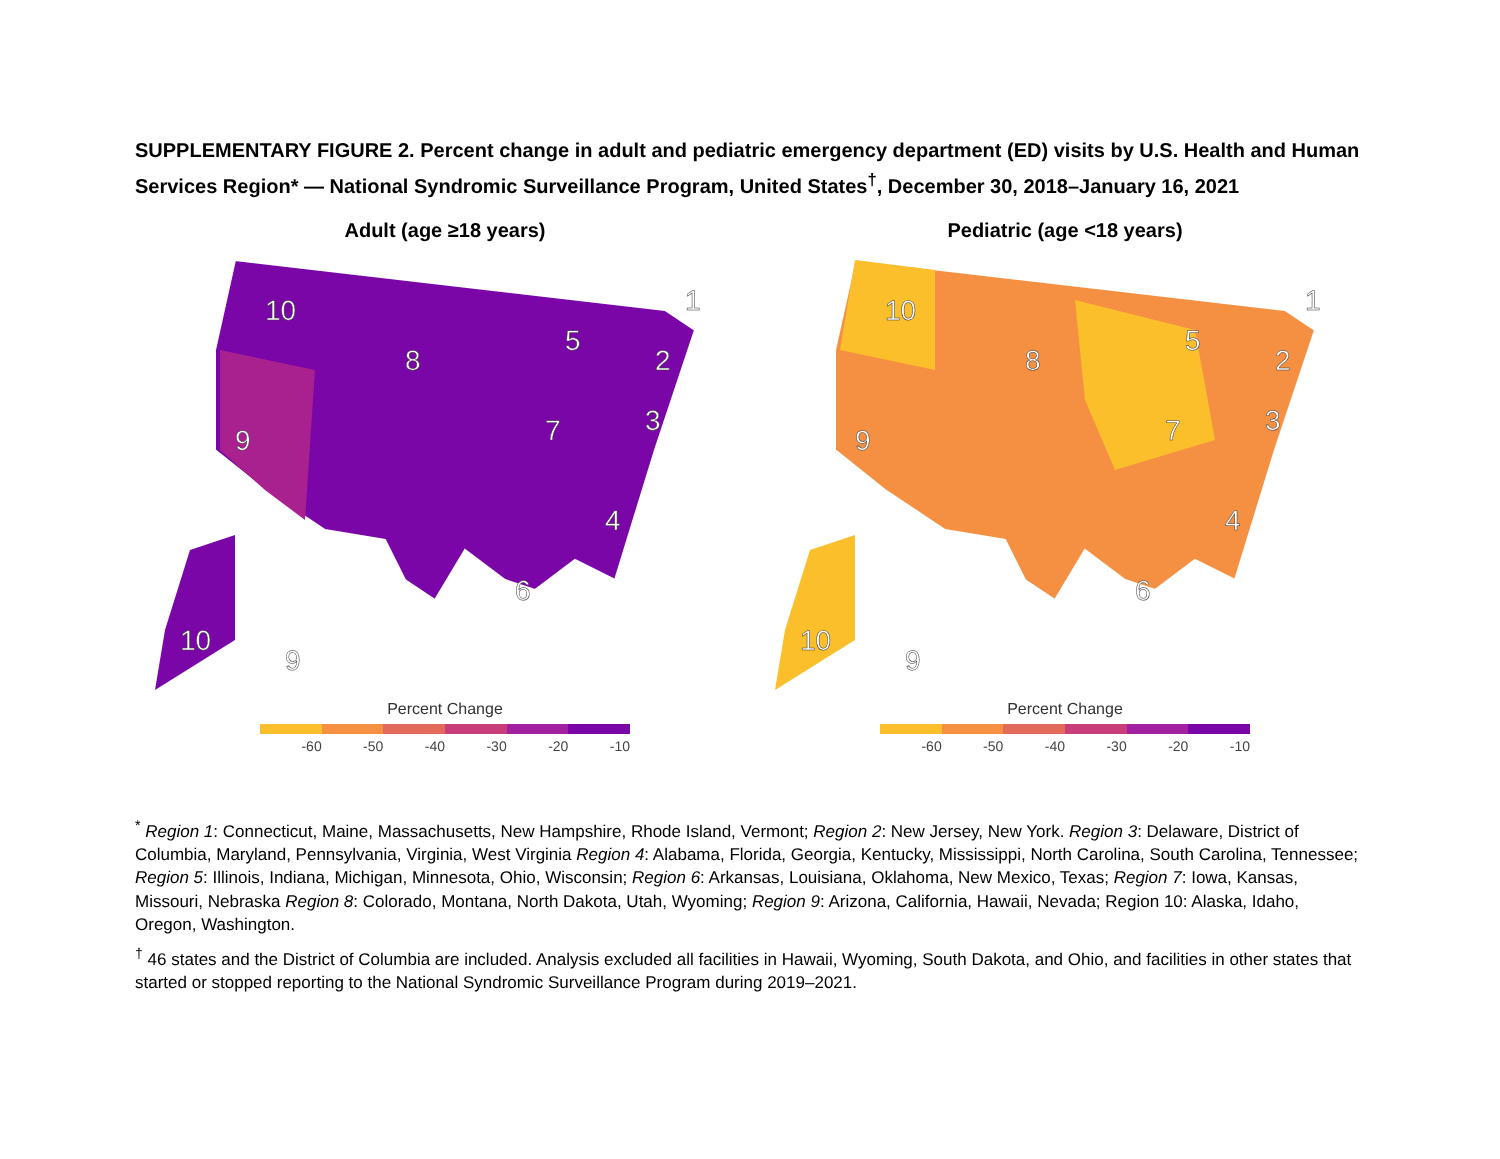SUPPLEMENTARY FIGURE 2. Percent change in adult and pediatric emergency department (ED) visits by U.S. Health and Human Services Region* — National Syndromic Surveillance Program, United States<sup>†</sup>, December 30, 2018–January 16, 2021
Adult (age ≥18 years)
10
9
8
5
7
1
2
3
4
6
10
9
Percent Change
-60 -50 -40 -30 -20 -10
Pediatric (age <18 years)
10
9
8
5
7
1
2
3
4
6
10
9
Percent Change
-60 -50 -40 -30 -20 -10
<sup>*</sup> Region 1: Connecticut, Maine, Massachusetts, New Hampshire, Rhode Island, Vermont; Region 2: New Jersey, New York. Region 3: Delaware, District of Columbia, Maryland, Pennsylvania, Virginia, West Virginia Region 4: Alabama, Florida, Georgia, Kentucky, Mississippi, North Carolina, South Carolina, Tennessee; Region 5: Illinois, Indiana, Michigan, Minnesota, Ohio, Wisconsin; Region 6: Arkansas, Louisiana, Oklahoma, New Mexico, Texas; Region 7: Iowa, Kansas, Missouri, Nebraska Region 8: Colorado, Montana, North Dakota, Utah, Wyoming; Region 9: Arizona, California, Hawaii, Nevada; Region 10: Alaska, Idaho, Oregon, Washington.
<sup>†</sup> 46 states and the District of Columbia are included. Analysis excluded all facilities in Hawaii, Wyoming, South Dakota, and Ohio, and facilities in other states that started or stopped reporting to the National Syndromic Surveillance Program during 2019–2021.